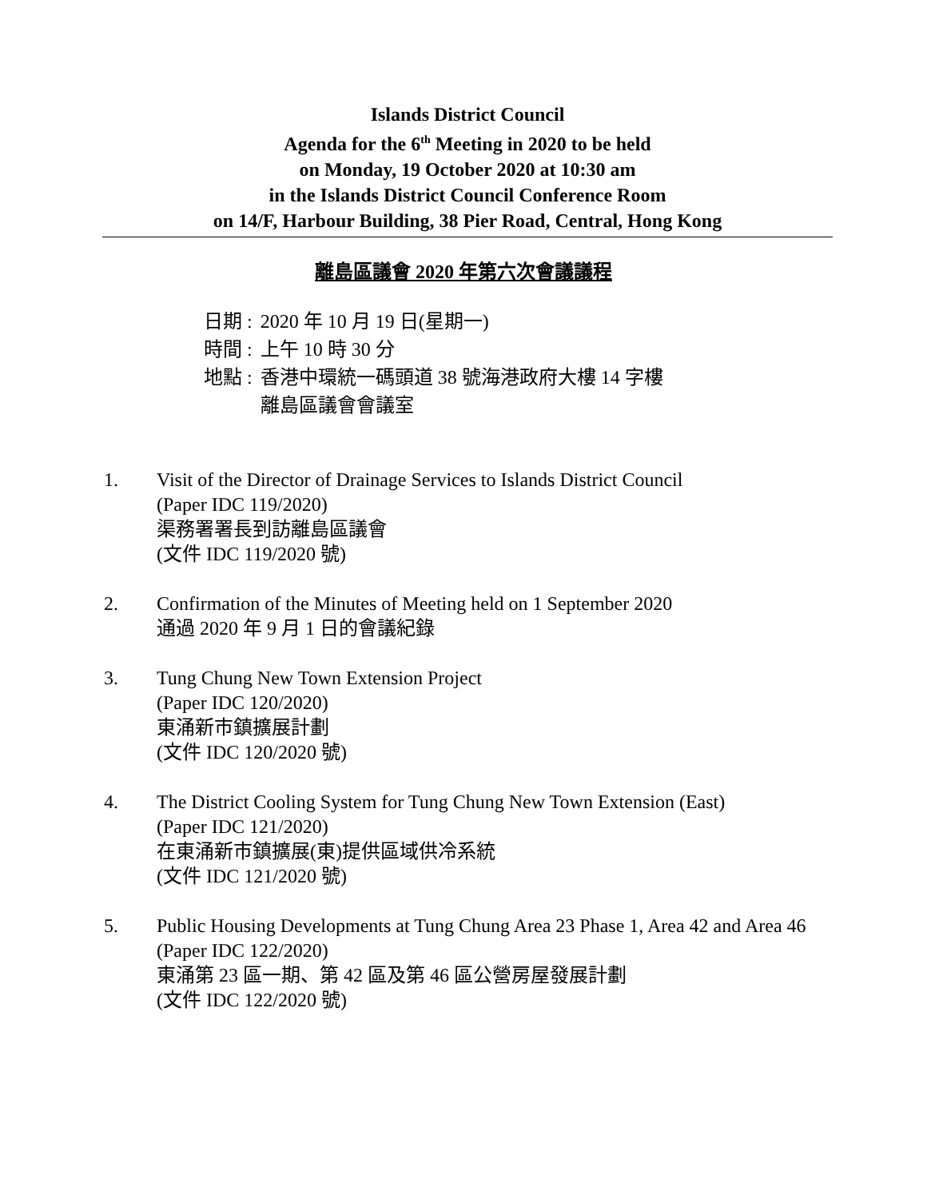Islands District Council
Agenda for the 6<sup>th</sup> Meeting in 2020 to be held
on Monday, 19 October 2020 at 10:30 am
in the Islands District Council Conference Room
on 14/F, Harbour Building, 38 Pier Road, Central, Hong Kong
離島區議會 2020 年第六次會議議程
| 日期 : | 2020 年 10 月 19 日(星期一) |
| 時間 : | 上午 10 時 30 分 |
| 地點 : | 香港中環統一碼頭道 38 號海港政府大樓 14 字樓 離島區議會會議室 |
1. Visit of the Director of Drainage Services to Islands District Council
(Paper IDC 119/2020)
渠務署署長到訪離島區議會
(文件 IDC 119/2020 號)
2. Confirmation of the Minutes of Meeting held on 1 September 2020
通過 2020 年 9 月 1 日的會議紀錄
3. Tung Chung New Town Extension Project
(Paper IDC 120/2020)
東涌新市鎮擴展計劃
(文件 IDC 120/2020 號)
4. The District Cooling System for Tung Chung New Town Extension (East)
(Paper IDC 121/2020)
在東涌新市鎮擴展(東)提供區域供冷系統
(文件 IDC 121/2020 號)
5. Public Housing Developments at Tung Chung Area 23 Phase 1, Area 42 and Area 46
(Paper IDC 122/2020)
東涌第 23 區一期、第 42 區及第 46 區公營房屋發展計劃
(文件 IDC 122/2020 號)